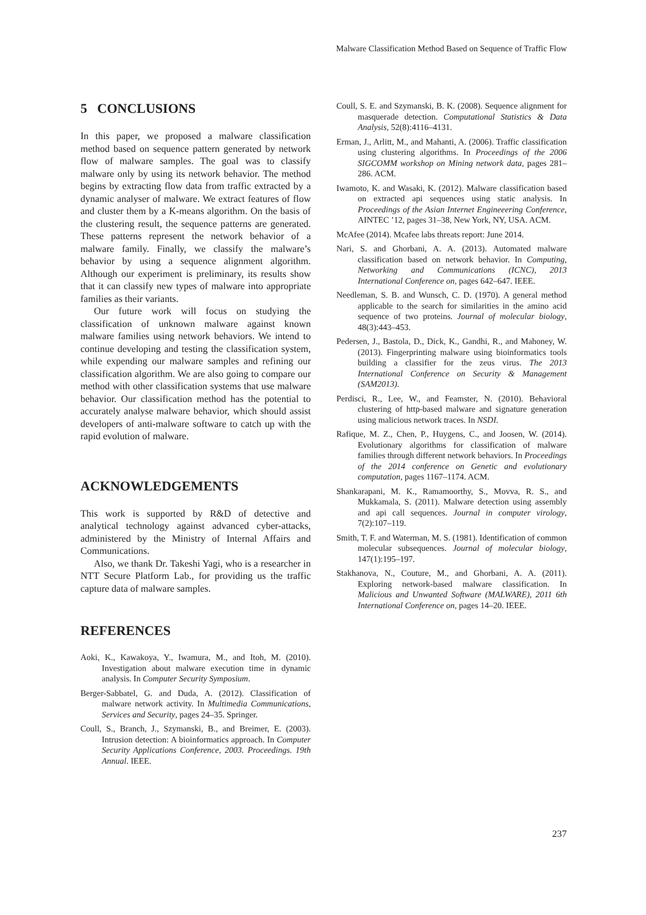Malware Classification Method Based on Sequence of Traffic Flow
5 CONCLUSIONS
In this paper, we proposed a malware classification method based on sequence pattern generated by network flow of malware samples. The goal was to classify malware only by using its network behavior. The method begins by extracting flow data from traffic extracted by a dynamic analyser of malware. We extract features of flow and cluster them by a K-means algorithm. On the basis of the clustering result, the sequence patterns are generated. These patterns represent the network behavior of a malware family. Finally, we classify the malware’s behavior by using a sequence alignment algorithm. Although our experiment is preliminary, its results show that it can classify new types of malware into appropriate families as their variants.
Our future work will focus on studying the classification of unknown malware against known malware families using network behaviors. We intend to continue developing and testing the classification system, while expending our malware samples and refining our classification algorithm. We are also going to compare our method with other classification systems that use malware behavior. Our classification method has the potential to accurately analyse malware behavior, which should assist developers of anti-malware software to catch up with the rapid evolution of malware.
ACKNOWLEDGEMENTS
This work is supported by R&D of detective and analytical technology against advanced cyber-attacks, administered by the Ministry of Internal Affairs and Communications.
Also, we thank Dr. Takeshi Yagi, who is a researcher in NTT Secure Platform Lab., for providing us the traffic capture data of malware samples.
REFERENCES
Aoki, K., Kawakoya, Y., Iwamura, M., and Itoh, M. (2010). Investigation about malware execution time in dynamic analysis. In Computer Security Symposium.
Berger-Sabbatel, G. and Duda, A. (2012). Classification of malware network activity. In Multimedia Communications, Services and Security, pages 24–35. Springer.
Coull, S., Branch, J., Szymanski, B., and Breimer, E. (2003). Intrusion detection: A bioinformatics approach. In Computer Security Applications Conference, 2003. Proceedings. 19th Annual. IEEE.
Coull, S. E. and Szymanski, B. K. (2008). Sequence alignment for masquerade detection. Computational Statistics & Data Analysis, 52(8):4116–4131.
Erman, J., Arlitt, M., and Mahanti, A. (2006). Traffic classification using clustering algorithms. In Proceedings of the 2006 SIGCOMM workshop on Mining network data, pages 281–286. ACM.
Iwamoto, K. and Wasaki, K. (2012). Malware classification based on extracted api sequences using static analysis. In Proceedings of the Asian Internet Engineeering Conference, AINTEC ’12, pages 31–38, New York, NY, USA. ACM.
McAfee (2014). Mcafee labs threats report: June 2014.
Nari, S. and Ghorbani, A. A. (2013). Automated malware classification based on network behavior. In Computing, Networking and Communications (ICNC), 2013 International Conference on, pages 642–647. IEEE.
Needleman, S. B. and Wunsch, C. D. (1970). A general method applicable to the search for similarities in the amino acid sequence of two proteins. Journal of molecular biology, 48(3):443–453.
Pedersen, J., Bastola, D., Dick, K., Gandhi, R., and Mahoney, W. (2013). Fingerprinting malware using bioinformatics tools building a classifier for the zeus virus. The 2013 International Conference on Security & Management (SAM2013).
Perdisci, R., Lee, W., and Feamster, N. (2010). Behavioral clustering of http-based malware and signature generation using malicious network traces. In NSDI.
Rafique, M. Z., Chen, P., Huygens, C., and Joosen, W. (2014). Evolutionary algorithms for classification of malware families through different network behaviors. In Proceedings of the 2014 conference on Genetic and evolutionary computation, pages 1167–1174. ACM.
Shankarapani, M. K., Ramamoorthy, S., Movva, R. S., and Mukkamala, S. (2011). Malware detection using assembly and api call sequences. Journal in computer virology, 7(2):107–119.
Smith, T. F. and Waterman, M. S. (1981). Identification of common molecular subsequences. Journal of molecular biology, 147(1):195–197.
Stakhanova, N., Couture, M., and Ghorbani, A. A. (2011). Exploring network-based malware classification. In Malicious and Unwanted Software (MALWARE), 2011 6th International Conference on, pages 14–20. IEEE.
237